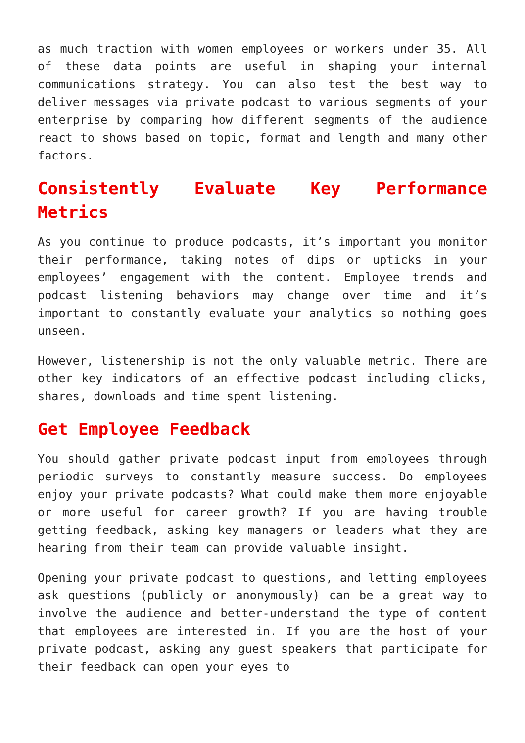as much traction with women employees or workers under 35. All of these data points are useful in shaping your internal communications strategy. You can also test the best way to deliver messages via private podcast to various segments of your enterprise by comparing how different segments of the audience react to shows based on topic, format and length and many other factors.
Consistently Evaluate Key Performance Metrics
As you continue to produce podcasts, it’s important you monitor their performance, taking notes of dips or upticks in your employees’ engagement with the content. Employee trends and podcast listening behaviors may change over time and it’s important to constantly evaluate your analytics so nothing goes unseen.
However, listenership is not the only valuable metric. There are other key indicators of an effective podcast including clicks, shares, downloads and time spent listening.
Get Employee Feedback
You should gather private podcast input from employees through periodic surveys to constantly measure success. Do employees enjoy your private podcasts? What could make them more enjoyable or more useful for career growth? If you are having trouble getting feedback, asking key managers or leaders what they are hearing from their team can provide valuable insight.
Opening your private podcast to questions, and letting employees ask questions (publicly or anonymously) can be a great way to involve the audience and better-understand the type of content that employees are interested in. If you are the host of your private podcast, asking any guest speakers that participate for their feedback can open your eyes to